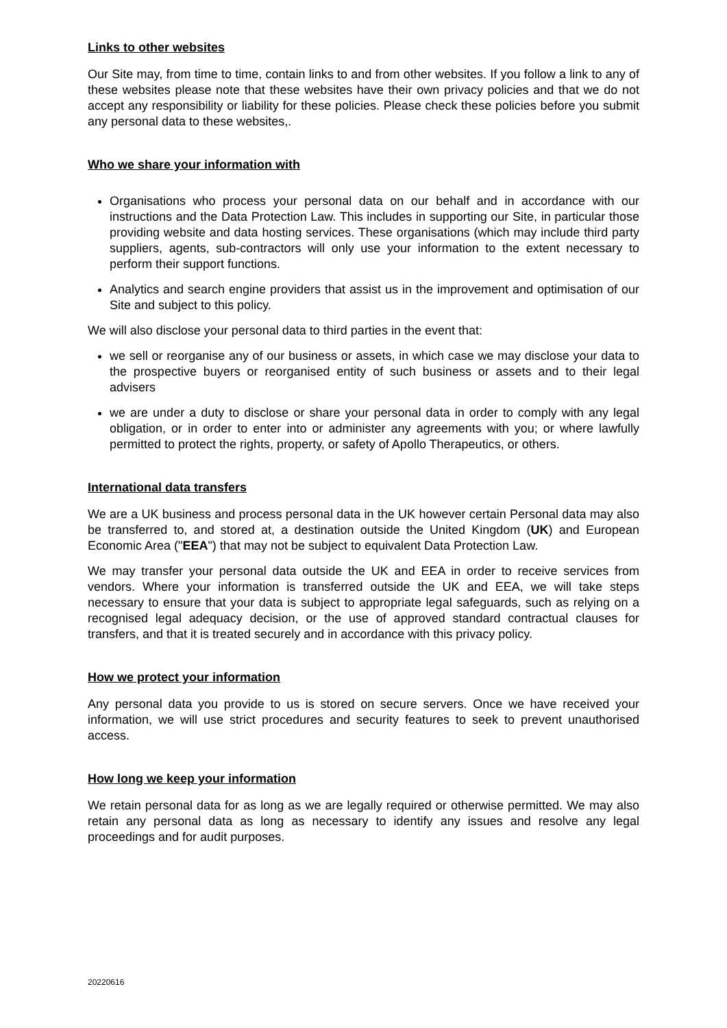Links to other websites
Our Site may, from time to time, contain links to and from other websites. If you follow a link to any of these websites please note that these websites have their own privacy policies and that we do not accept any responsibility or liability for these policies. Please check these policies before you submit any personal data to these websites,.
Who we share your information with
Organisations who process your personal data on our behalf and in accordance with our instructions and the Data Protection Law. This includes in supporting our Site, in particular those providing website and data hosting services. These organisations (which may include third party suppliers, agents, sub-contractors will only use your information to the extent necessary to perform their support functions.
Analytics and search engine providers that assist us in the improvement and optimisation of our Site and subject to this policy.
We will also disclose your personal data to third parties in the event that:
we sell or reorganise any of our business or assets, in which case we may disclose your data to the prospective buyers or reorganised entity of such business or assets and to their legal advisers
we are under a duty to disclose or share your personal data in order to comply with any legal obligation, or in order to enter into or administer any agreements with you; or where lawfully permitted to protect the rights, property, or safety of Apollo Therapeutics, or others.
International data transfers
We are a UK business and process personal data in the UK however certain Personal data may also be transferred to, and stored at, a destination outside the United Kingdom (UK) and European Economic Area ("EEA") that may not be subject to equivalent Data Protection Law.
We may transfer your personal data outside the UK and EEA in order to receive services from vendors. Where your information is transferred outside the UK and EEA, we will take steps necessary to ensure that your data is subject to appropriate legal safeguards, such as relying on a recognised legal adequacy decision, or the use of approved standard contractual clauses for transfers, and that it is treated securely and in accordance with this privacy policy.
How we protect your information
Any personal data you provide to us is stored on secure servers. Once we have received your information, we will use strict procedures and security features to seek to prevent unauthorised access.
How long we keep your information
We retain personal data for as long as we are legally required or otherwise permitted. We may also retain any personal data as long as necessary to identify any issues and resolve any legal proceedings and for audit purposes.
20220616